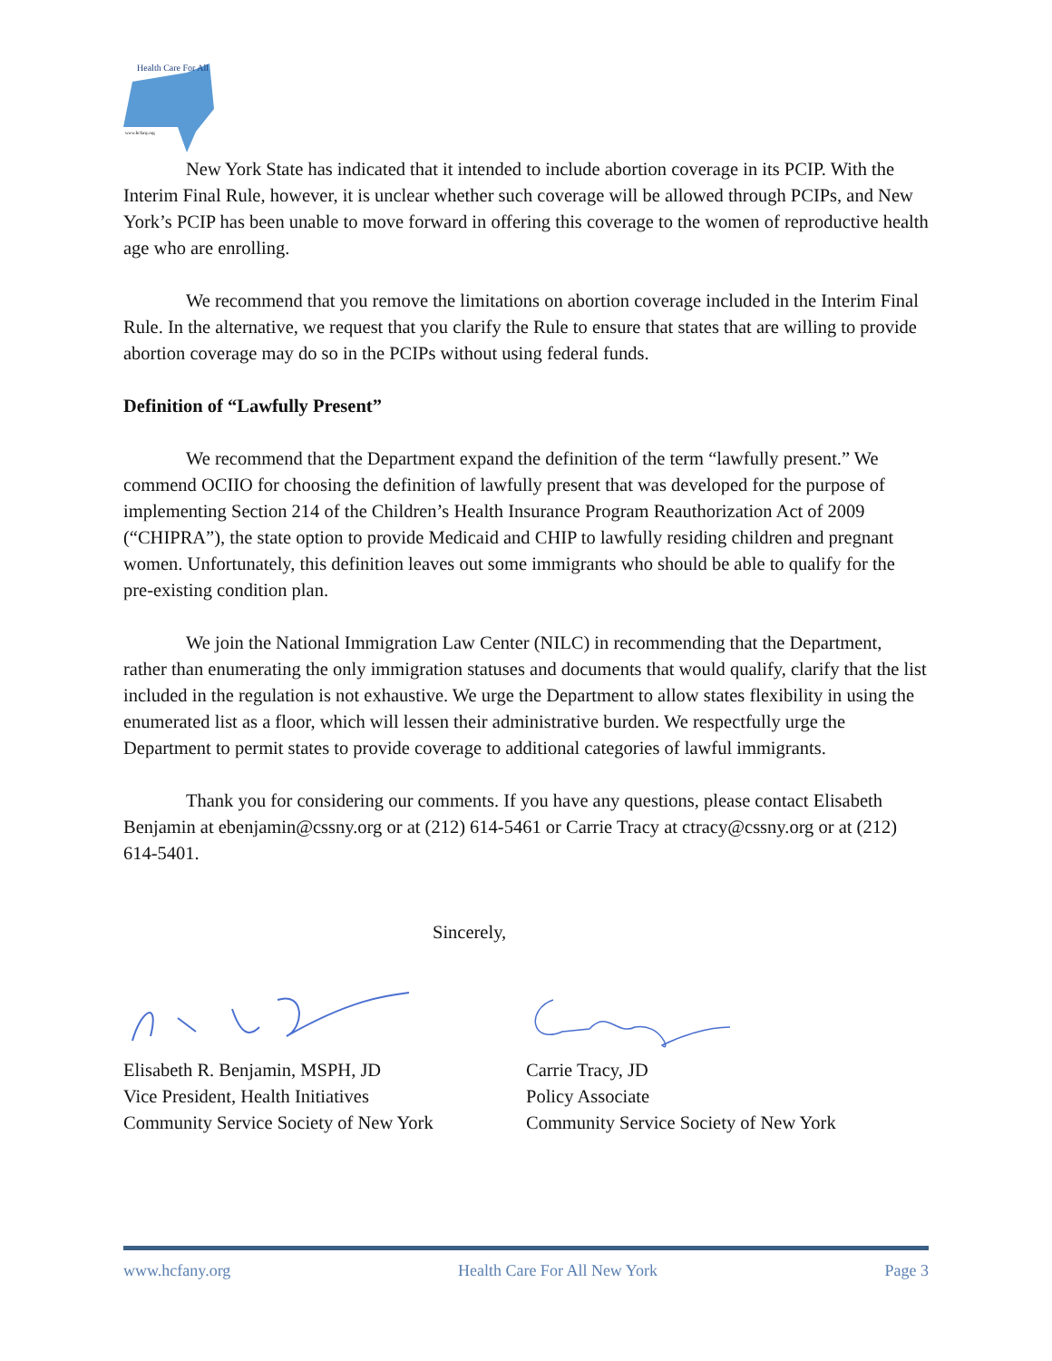Health Care For All
www.hcfany.org
New York State has indicated that it intended to include abortion coverage in its PCIP. With the Interim Final Rule, however, it is unclear whether such coverage will be allowed through PCIPs, and New York’s PCIP has been unable to move forward in offering this coverage to the women of reproductive health age who are enrolling.
We recommend that you remove the limitations on abortion coverage included in the Interim Final Rule. In the alternative, we request that you clarify the Rule to ensure that states that are willing to provide abortion coverage may do so in the PCIPs without using federal funds.
Definition of “Lawfully Present”
We recommend that the Department expand the definition of the term “lawfully present.” We commend OCIIO for choosing the definition of lawfully present that was developed for the purpose of implementing Section 214 of the Children’s Health Insurance Program Reauthorization Act of 2009 (“CHIPRA”), the state option to provide Medicaid and CHIP to lawfully residing children and pregnant women. Unfortunately, this definition leaves out some immigrants who should be able to qualify for the pre-existing condition plan.
We join the National Immigration Law Center (NILC) in recommending that the Department, rather than enumerating the only immigration statuses and documents that would qualify, clarify that the list included in the regulation is not exhaustive. We urge the Department to allow states flexibility in using the enumerated list as a floor, which will lessen their administrative burden. We respectfully urge the Department to permit states to provide coverage to additional categories of lawful immigrants.
Thank you for considering our comments. If you have any questions, please contact Elisabeth Benjamin at ebenjamin@cssny.org or at (212) 614-5461 or Carrie Tracy at ctracy@cssny.org or at (212) 614-5401.
Sincerely,
Elisabeth R. Benjamin, MSPH, JD
Vice President, Health Initiatives
Community Service Society of New York
Carrie Tracy, JD
Policy Associate
Community Service Society of New York
www.hcfany.org Health Care For All New York Page 3